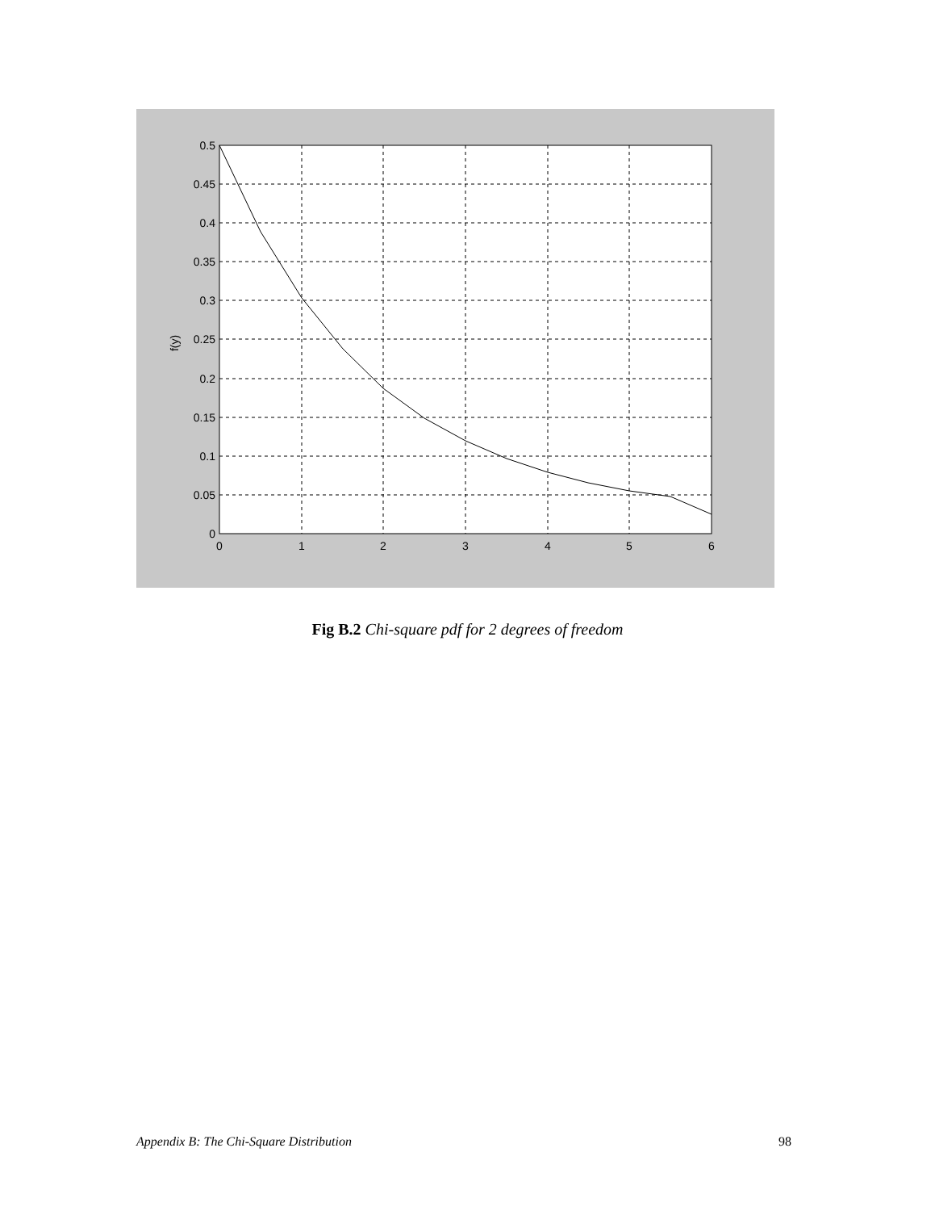0.5
0.45
0.4
0.35
0.3
0.25
0.2
0.15
0.1
0.05
0
0
1
2
3
4
5
6
f(y)
Fig B.2 Chi-square pdf for 2 degrees of freedom
Appendix B: The Chi-Square Distribution 98